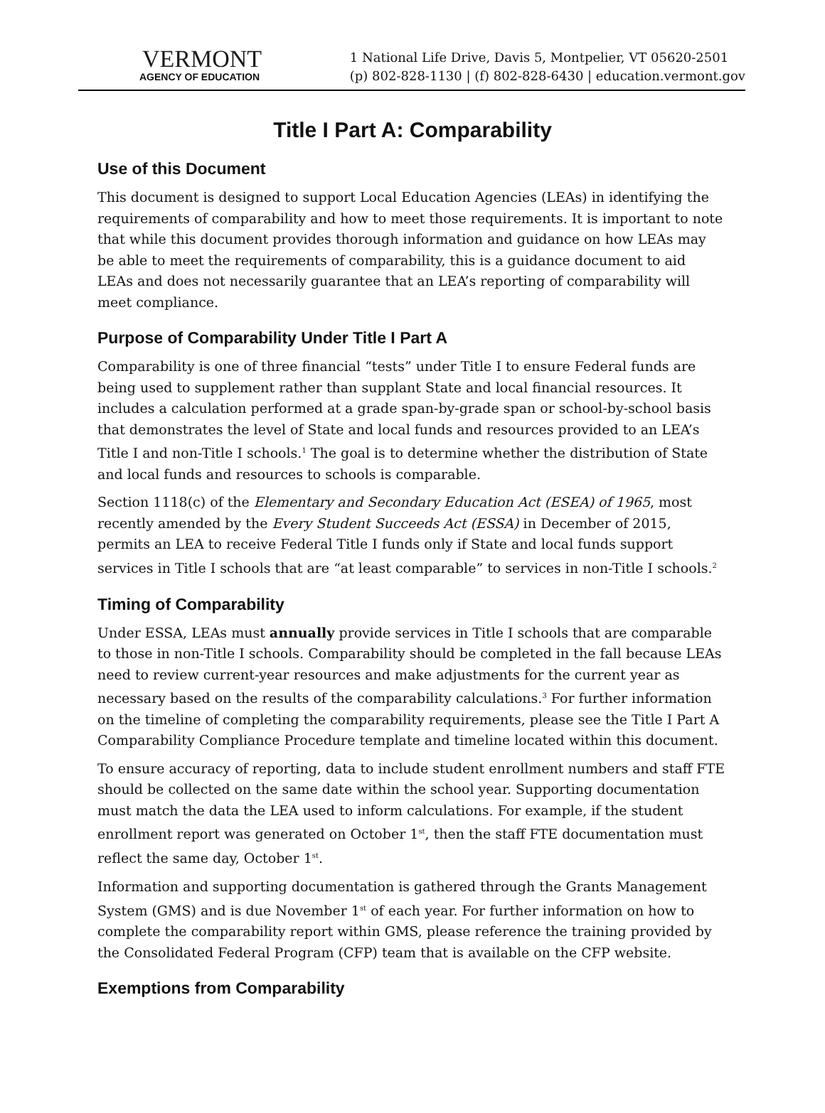VERMONT
AGENCY OF EDUCATION
1 National Life Drive, Davis 5, Montpelier, VT 05620-2501
(p) 802-828-1130 | (f) 802-828-6430 | education.vermont.gov
Title I Part A: Comparability
Use of this Document
This document is designed to support Local Education Agencies (LEAs) in identifying the requirements of comparability and how to meet those requirements. It is important to note that while this document provides thorough information and guidance on how LEAs may be able to meet the requirements of comparability, this is a guidance document to aid LEAs and does not necessarily guarantee that an LEA’s reporting of comparability will meet compliance.
Purpose of Comparability Under Title I Part A
Comparability is one of three financial “tests” under Title I to ensure Federal funds are being used to supplement rather than supplant State and local financial resources. It includes a calculation performed at a grade span-by-grade span or school-by-school basis that demonstrates the level of State and local funds and resources provided to an LEA’s Title I and non-Title I schools.<sup>1</sup> The goal is to determine whether the distribution of State and local funds and resources to schools is comparable.
Section 1118(c) of the Elementary and Secondary Education Act (ESEA) of 1965, most recently amended by the Every Student Succeeds Act (ESSA) in December of 2015, permits an LEA to receive Federal Title I funds only if State and local funds support services in Title I schools that are “at least comparable” to services in non-Title I schools.<sup>2</sup>
Timing of Comparability
Under ESSA, LEAs must annually provide services in Title I schools that are comparable to those in non-Title I schools. Comparability should be completed in the fall because LEAs need to review current-year resources and make adjustments for the current year as necessary based on the results of the comparability calculations.<sup>3</sup> For further information on the timeline of completing the comparability requirements, please see the Title I Part A Comparability Compliance Procedure template and timeline located within this document.
To ensure accuracy of reporting, data to include student enrollment numbers and staff FTE should be collected on the same date within the school year. Supporting documentation must match the data the LEA used to inform calculations. For example, if the student enrollment report was generated on October 1<sup>st</sup>, then the staff FTE documentation must reflect the same day, October 1<sup>st</sup>.
Information and supporting documentation is gathered through the Grants Management System (GMS) and is due November 1<sup>st</sup> of each year. For further information on how to complete the comparability report within GMS, please reference the training provided by the Consolidated Federal Program (CFP) team that is available on the CFP website.
Exemptions from Comparability